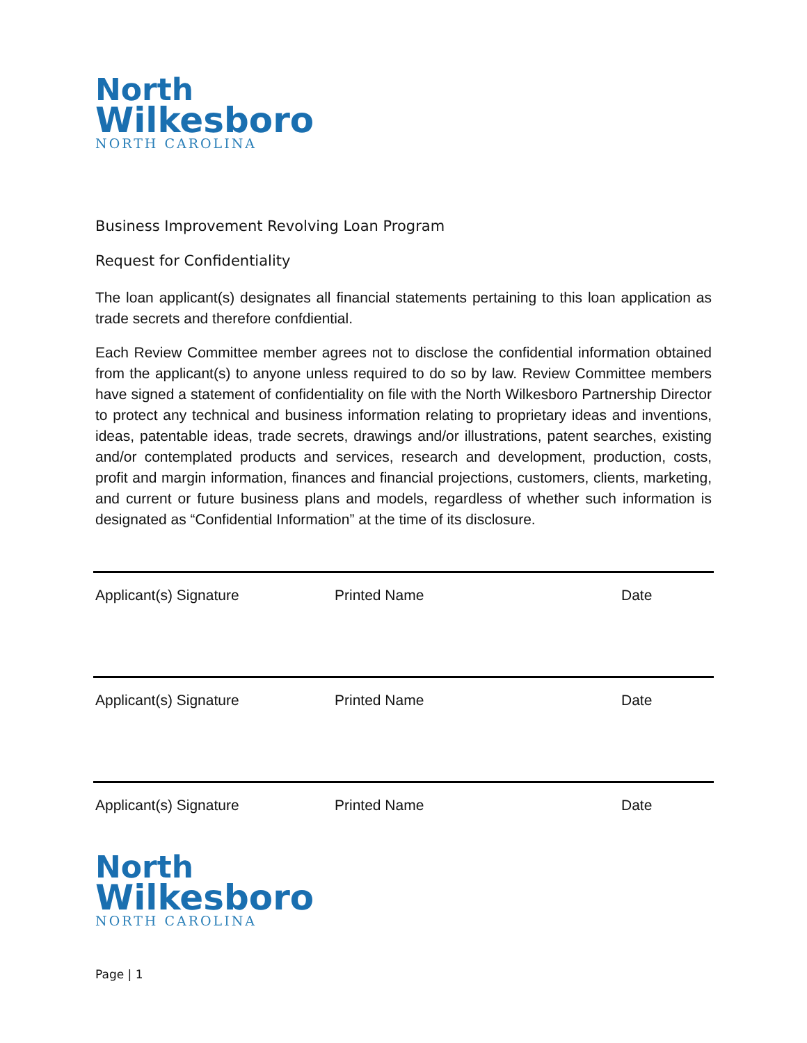North
Wilkesboro
NORTH CAROLINA
Business Improvement Revolving Loan Program
Request for Confidentiality
The loan applicant(s) designates all financial statements pertaining to this loan application as trade secrets and therefore confdiential.
Each Review Committee member agrees not to disclose the confidential information obtained from the applicant(s) to anyone unless required to do so by law. Review Committee members have signed a statement of confidentiality on file with the North Wilkesboro Partnership Director to protect any technical and business information relating to proprietary ideas and inventions, ideas, patentable ideas, trade secrets, drawings and/or illustrations, patent searches, existing and/or contemplated products and services, research and development, production, costs, profit and margin information, finances and financial projections, customers, clients, marketing, and current or future business plans and models, regardless of whether such information is designated as “Confidential Information” at the time of its disclosure.
Applicant(s) Signature Printed Name Date
Applicant(s) Signature Printed Name Date
Applicant(s) Signature Printed Name Date
North
Wilkesboro
NORTH CAROLINA
Page | 1